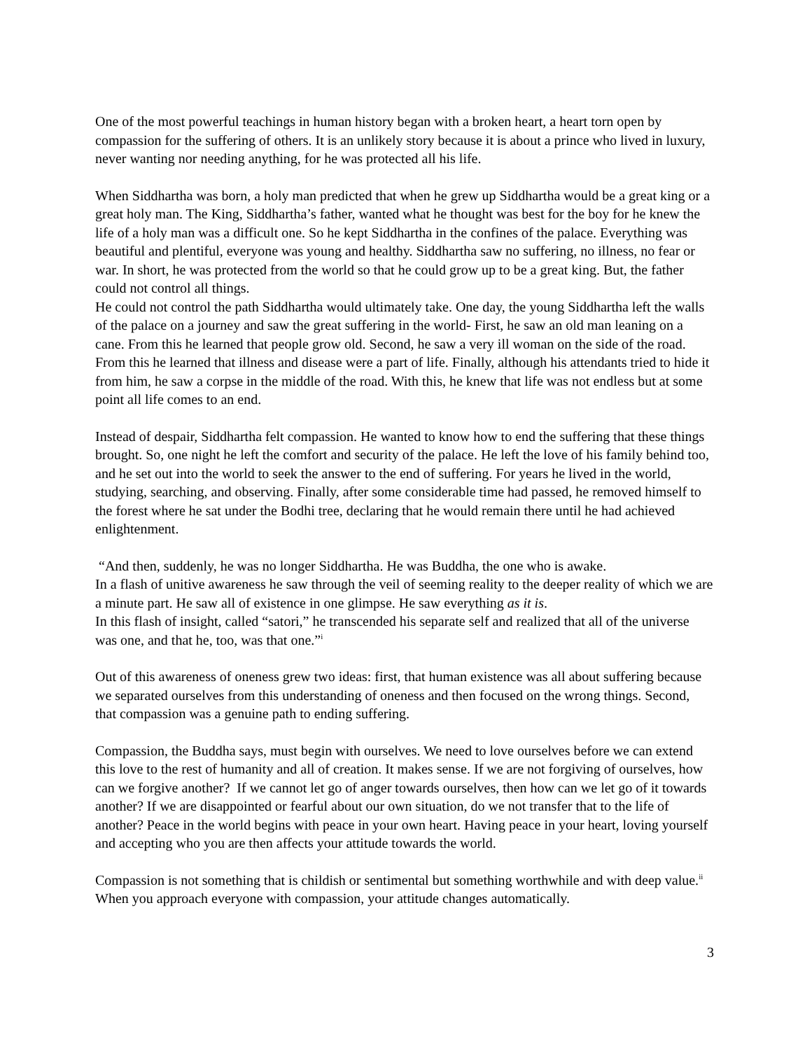One of the most powerful teachings in human history began with a broken heart, a heart torn open by compassion for the suffering of others. It is an unlikely story because it is about a prince who lived in luxury, never wanting nor needing anything, for he was protected all his life.
When Siddhartha was born, a holy man predicted that when he grew up Siddhartha would be a great king or a great holy man. The King, Siddhartha’s father, wanted what he thought was best for the boy for he knew the life of a holy man was a difficult one. So he kept Siddhartha in the confines of the palace. Everything was beautiful and plentiful, everyone was young and healthy. Siddhartha saw no suffering, no illness, no fear or war. In short, he was protected from the world so that he could grow up to be a great king. But, the father could not control all things.
He could not control the path Siddhartha would ultimately take. One day, the young Siddhartha left the walls of the palace on a journey and saw the great suffering in the world- First, he saw an old man leaning on a cane. From this he learned that people grow old. Second, he saw a very ill woman on the side of the road. From this he learned that illness and disease were a part of life. Finally, although his attendants tried to hide it from him, he saw a corpse in the middle of the road. With this, he knew that life was not endless but at some point all life comes to an end.
Instead of despair, Siddhartha felt compassion. He wanted to know how to end the suffering that these things brought. So, one night he left the comfort and security of the palace. He left the love of his family behind too, and he set out into the world to seek the answer to the end of suffering. For years he lived in the world, studying, searching, and observing. Finally, after some considerable time had passed, he removed himself to the forest where he sat under the Bodhi tree, declaring that he would remain there until he had achieved enlightenment.
“And then, suddenly, he was no longer Siddhartha. He was Buddha, the one who is awake.
In a flash of unitive awareness he saw through the veil of seeming reality to the deeper reality of which we are a minute part. He saw all of existence in one glimpse. He saw everything as it is.
In this flash of insight, called “satori,” he transcended his separate self and realized that all of the universe was one, and that he, too, was that one.”<sup>i</sup>
Out of this awareness of oneness grew two ideas: first, that human existence was all about suffering because we separated ourselves from this understanding of oneness and then focused on the wrong things. Second, that compassion was a genuine path to ending suffering.
Compassion, the Buddha says, must begin with ourselves. We need to love ourselves before we can extend this love to the rest of humanity and all of creation. It makes sense. If we are not forgiving of ourselves, how can we forgive another? If we cannot let go of anger towards ourselves, then how can we let go of it towards another? If we are disappointed or fearful about our own situation, do we not transfer that to the life of another? Peace in the world begins with peace in your own heart. Having peace in your heart, loving yourself and accepting who you are then affects your attitude towards the world.
Compassion is not something that is childish or sentimental but something worthwhile and with deep value.<sup>ii</sup> When you approach everyone with compassion, your attitude changes automatically.
3